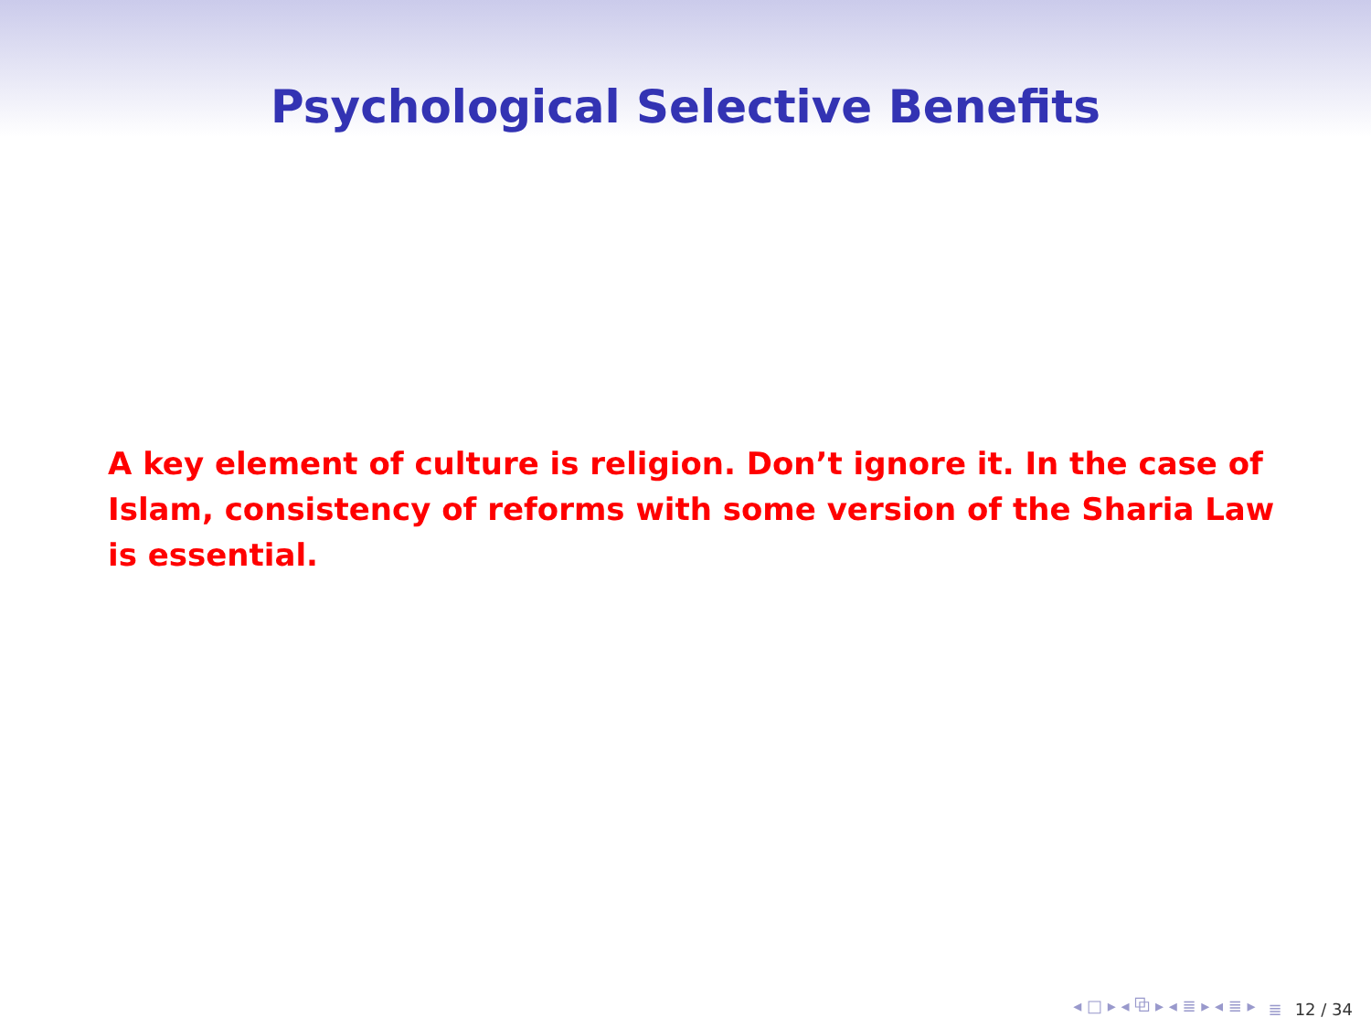Psychological Selective Benefits
A key element of culture is religion. Don’t ignore it. In the case of Islam, consistency of reforms with some version of the Sharia Law is essential.
◂ □ ▸ ◂ ⧉ ▸ ◂ ≣ ▸ ◂ ≣ ▸ ≣ 12 / 34